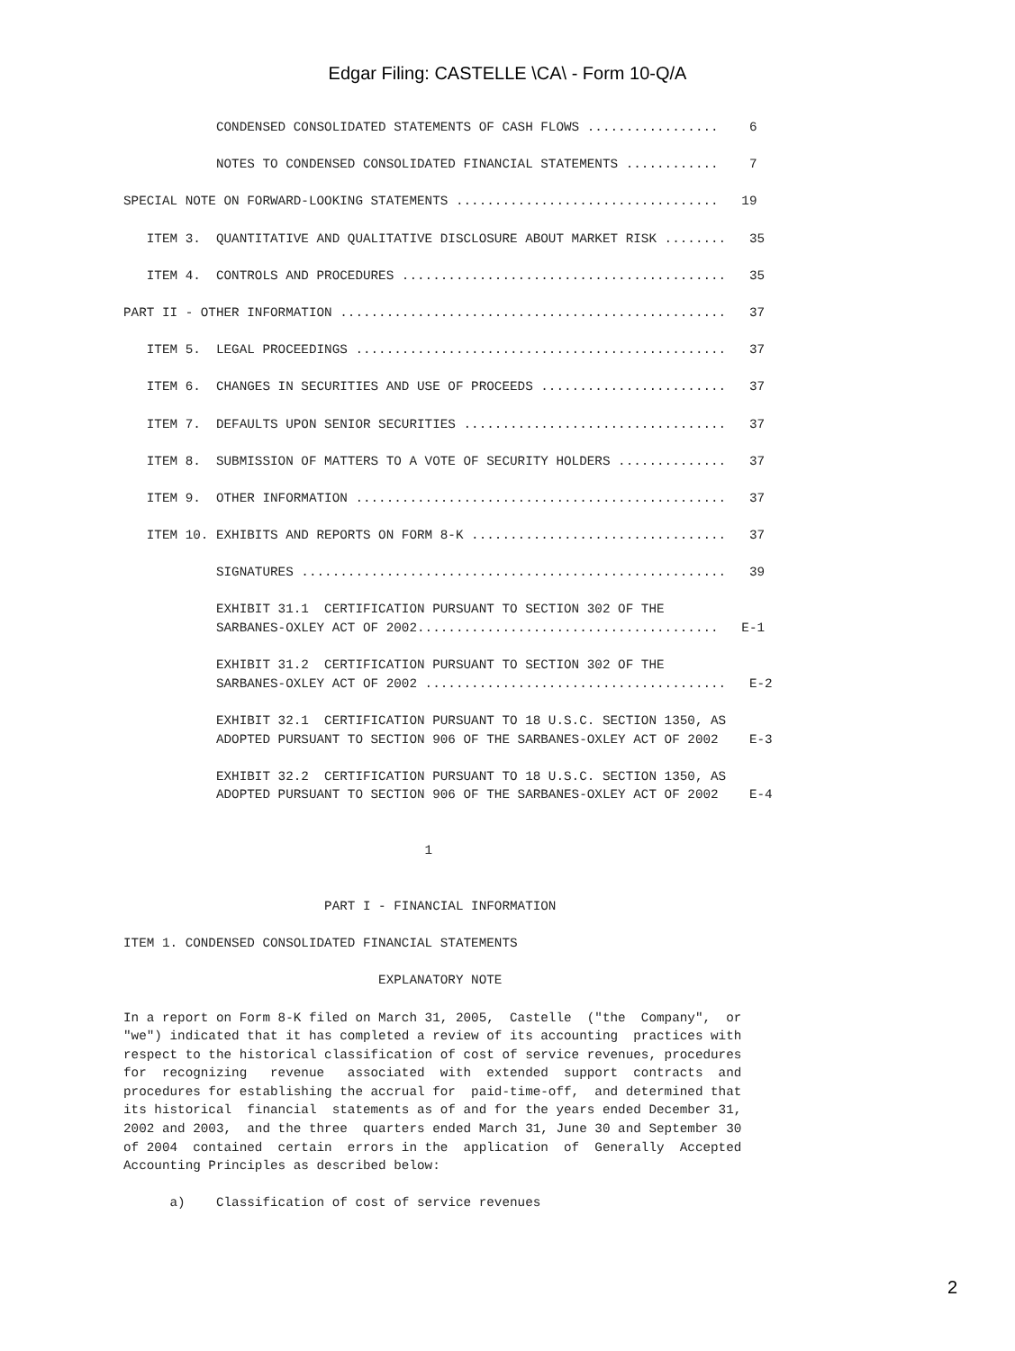Edgar Filing: CASTELLE \CA\ - Form 10-Q/A
            CONDENSED CONSOLIDATED STATEMENTS OF CASH FLOWS .................    6

            NOTES TO CONDENSED CONSOLIDATED FINANCIAL STATEMENTS ............    7

SPECIAL NOTE ON FORWARD-LOOKING STATEMENTS ..................................   19

   ITEM 3.  QUANTITATIVE AND QUALITATIVE DISCLOSURE ABOUT MARKET RISK ........   35

   ITEM 4.  CONTROLS AND PROCEDURES ..........................................   35

PART II - OTHER INFORMATION ..................................................   37

   ITEM 5.  LEGAL PROCEEDINGS ................................................   37

   ITEM 6.  CHANGES IN SECURITIES AND USE OF PROCEEDS ........................   37

   ITEM 7.  DEFAULTS UPON SENIOR SECURITIES ..................................   37

   ITEM 8.  SUBMISSION OF MATTERS TO A VOTE OF SECURITY HOLDERS ..............   37

   ITEM 9.  OTHER INFORMATION ................................................   37

   ITEM 10. EXHIBITS AND REPORTS ON FORM 8-K .................................   37

            SIGNATURES .......................................................   39

            EXHIBIT 31.1  CERTIFICATION PURSUANT TO SECTION 302 OF THE
            SARBANES-OXLEY ACT OF 2002.......................................   E-1

            EXHIBIT 31.2  CERTIFICATION PURSUANT TO SECTION 302 OF THE
            SARBANES-OXLEY ACT OF 2002 .......................................   E-2

            EXHIBIT 32.1  CERTIFICATION PURSUANT TO 18 U.S.C. SECTION 1350, AS
            ADOPTED PURSUANT TO SECTION 906 OF THE SARBANES-OXLEY ACT OF 2002    E-3

            EXHIBIT 32.2  CERTIFICATION PURSUANT TO 18 U.S.C. SECTION 1350, AS
            ADOPTED PURSUANT TO SECTION 906 OF THE SARBANES-OXLEY ACT OF 2002    E-4


                                       1


                          PART I - FINANCIAL INFORMATION

ITEM 1. CONDENSED CONSOLIDATED FINANCIAL STATEMENTS

                                 EXPLANATORY NOTE

In a report on Form 8-K filed on March 31, 2005,  Castelle  ("the  Company",  or
"we") indicated that it has completed a review of its accounting  practices with
respect to the historical classification of cost of service revenues, procedures
for  recognizing   revenue   associated  with  extended  support  contracts  and
procedures for establishing the accrual for  paid-time-off,  and determined that
its historical  financial  statements as of and for the years ended December 31,
2002 and 2003,  and the three  quarters ended March 31, June 30 and September 30
of 2004  contained  certain  errors in the  application  of  Generally  Accepted
Accounting Principles as described below:

      a)    Classification of cost of service revenues
2